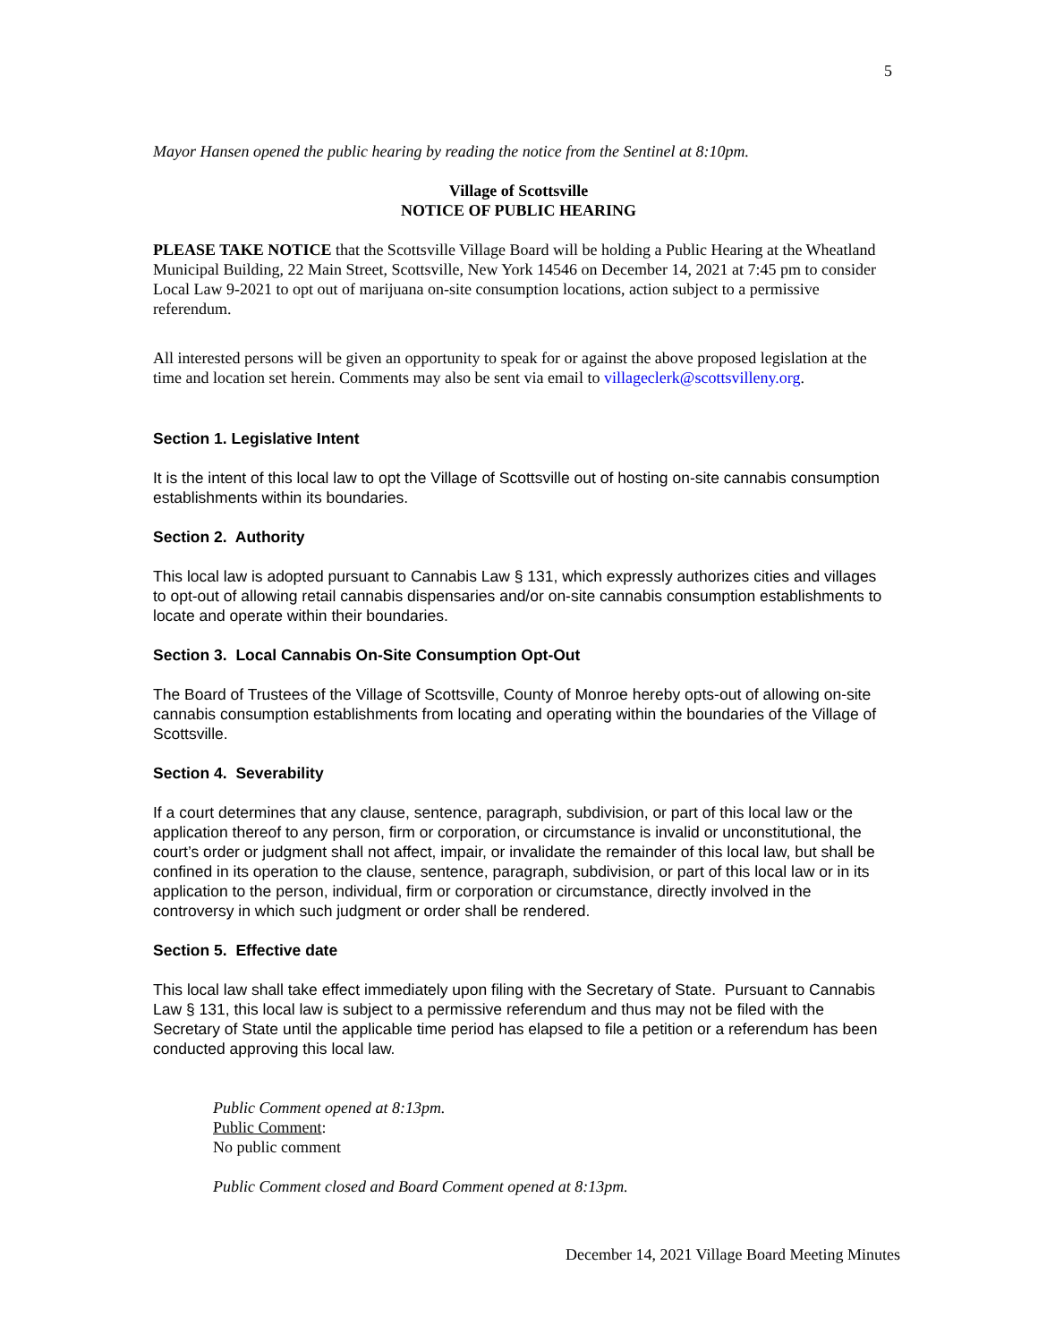5
Mayor Hansen opened the public hearing by reading the notice from the Sentinel at 8:10pm.
Village of Scottsville
NOTICE OF PUBLIC HEARING
PLEASE TAKE NOTICE that the Scottsville Village Board will be holding a Public Hearing at the Wheatland Municipal Building, 22 Main Street, Scottsville, New York 14546 on December 14, 2021 at 7:45 pm to consider Local Law 9-2021 to opt out of marijuana on-site consumption locations, action subject to a permissive referendum.
All interested persons will be given an opportunity to speak for or against the above proposed legislation at the time and location set herein. Comments may also be sent via email to villageclerk@scottsvilleny.org.
Section 1. Legislative Intent
It is the intent of this local law to opt the Village of Scottsville out of hosting on-site cannabis consumption establishments within its boundaries.
Section 2. Authority
This local law is adopted pursuant to Cannabis Law § 131, which expressly authorizes cities and villages to opt-out of allowing retail cannabis dispensaries and/or on-site cannabis consumption establishments to locate and operate within their boundaries.
Section 3. Local Cannabis On-Site Consumption Opt-Out
The Board of Trustees of the Village of Scottsville, County of Monroe hereby opts-out of allowing on-site cannabis consumption establishments from locating and operating within the boundaries of the Village of Scottsville.
Section 4. Severability
If a court determines that any clause, sentence, paragraph, subdivision, or part of this local law or the application thereof to any person, firm or corporation, or circumstance is invalid or unconstitutional, the court’s order or judgment shall not affect, impair, or invalidate the remainder of this local law, but shall be confined in its operation to the clause, sentence, paragraph, subdivision, or part of this local law or in its application to the person, individual, firm or corporation or circumstance, directly involved in the controversy in which such judgment or order shall be rendered.
Section 5. Effective date
This local law shall take effect immediately upon filing with the Secretary of State. Pursuant to Cannabis Law § 131, this local law is subject to a permissive referendum and thus may not be filed with the Secretary of State until the applicable time period has elapsed to file a petition or a referendum has been conducted approving this local law.
Public Comment opened at 8:13pm.
Public Comment:
No public comment
Public Comment closed and Board Comment opened at 8:13pm.
December 14, 2021 Village Board Meeting Minutes